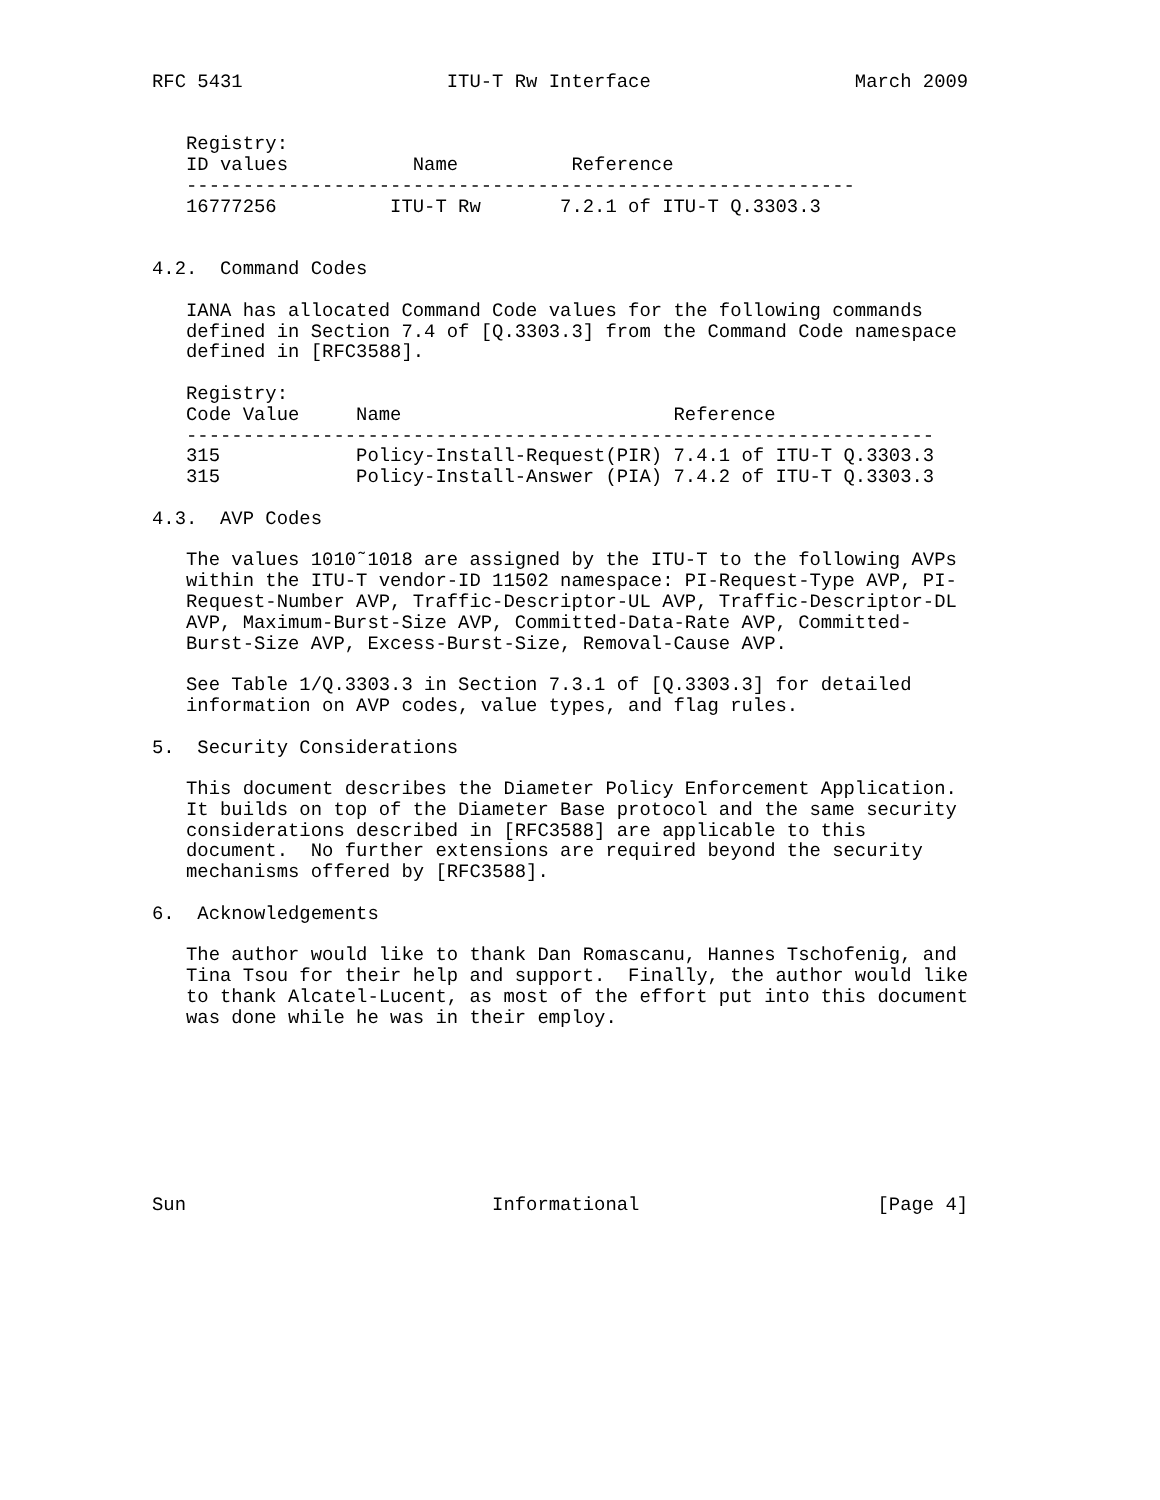RFC 5431                  ITU-T Rw Interface                  March 2009


   Registry:
   ID values           Name          Reference
   -----------------------------------------------------------
   16777256          ITU-T Rw       7.2.1 of ITU-T Q.3303.3


4.2.  Command Codes

   IANA has allocated Command Code values for the following commands
   defined in Section 7.4 of [Q.3303.3] from the Command Code namespace
   defined in [RFC3588].

   Registry:
   Code Value     Name                        Reference
   ------------------------------------------------------------------
   315            Policy-Install-Request(PIR) 7.4.1 of ITU-T Q.3303.3
   315            Policy-Install-Answer (PIA) 7.4.2 of ITU-T Q.3303.3

4.3.  AVP Codes

   The values 1010˜1018 are assigned by the ITU-T to the following AVPs
   within the ITU-T vendor-ID 11502 namespace: PI-Request-Type AVP, PI-
   Request-Number AVP, Traffic-Descriptor-UL AVP, Traffic-Descriptor-DL
   AVP, Maximum-Burst-Size AVP, Committed-Data-Rate AVP, Committed-
   Burst-Size AVP, Excess-Burst-Size, Removal-Cause AVP.

   See Table 1/Q.3303.3 in Section 7.3.1 of [Q.3303.3] for detailed
   information on AVP codes, value types, and flag rules.

5.  Security Considerations

   This document describes the Diameter Policy Enforcement Application.
   It builds on top of the Diameter Base protocol and the same security
   considerations described in [RFC3588] are applicable to this
   document.  No further extensions are required beyond the security
   mechanisms offered by [RFC3588].

6.  Acknowledgements

   The author would like to thank Dan Romascanu, Hannes Tschofenig, and
   Tina Tsou for their help and support.  Finally, the author would like
   to thank Alcatel-Lucent, as most of the effort put into this document
   was done while he was in their employ.








Sun                           Informational                     [Page 4]